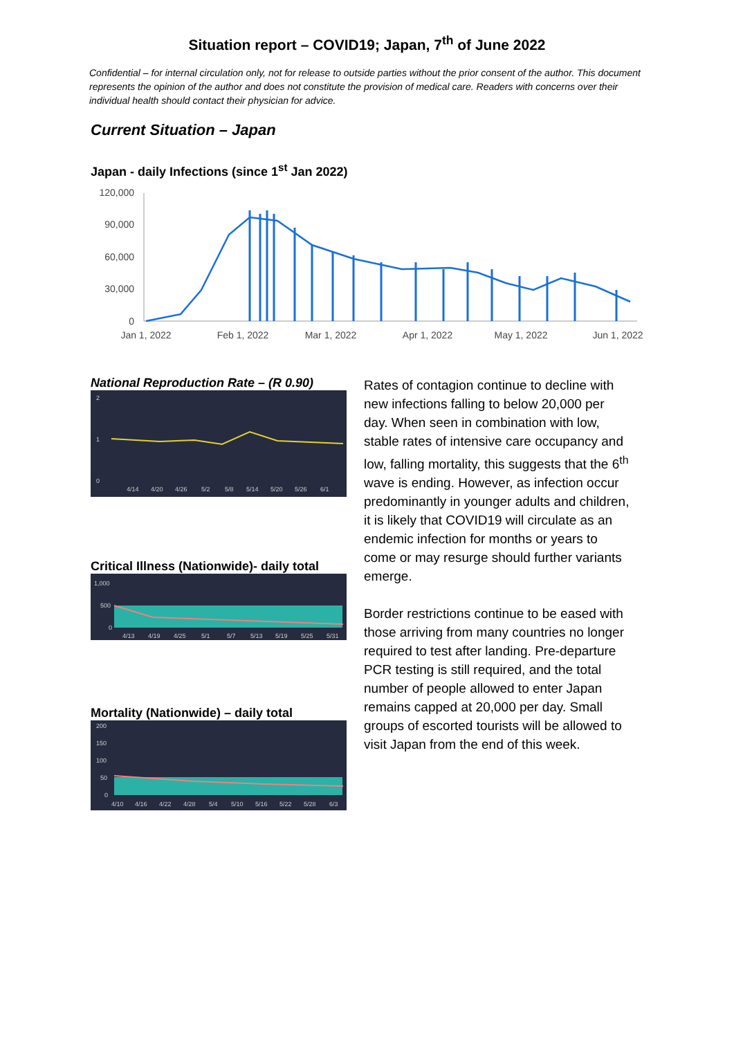Situation report – COVID19; Japan, 7<sup>th</sup> of June 2022
Confidential – for internal circulation only, not for release to outside parties without the prior consent of the author. This document represents the opinion of the author and does not constitute the provision of medical care. Readers with concerns over their individual health should contact their physician for advice.
Current Situation – Japan
Japan - daily Infections (since 1<sup>st</sup> Jan 2022)
120,000
90,000
60,000
30,000
0
Jan 1, 2022
Feb 1, 2022
Mar 1, 2022
Apr 1, 2022
May 1, 2022
Jun 1, 2022
National Reproduction Rate – (R 0.90)
2
1
0
4/14
4/20
4/26
5/2
5/8
5/14
5/20
5/26
6/1
Critical Illness (Nationwide)- daily total
1,000
500
0
4/13
4/19
4/25
5/1
5/7
5/13
5/19
5/25
5/31
Mortality (Nationwide) – daily total
200
150
100
50
0
4/10
4/16
4/22
4/28
5/4
5/10
5/16
5/22
5/28
6/3
Rates of contagion continue to decline with new infections falling to below 20,000 per day. When seen in combination with low, stable rates of intensive care occupancy and low, falling mortality, this suggests that the 6<sup>th</sup> wave is ending. However, as infection occur predominantly in younger adults and children, it is likely that COVID19 will circulate as an endemic infection for months or years to come or may resurge should further variants emerge.
Border restrictions continue to be eased with those arriving from many countries no longer required to test after landing. Pre-departure PCR testing is still required, and the total number of people allowed to enter Japan remains capped at 20,000 per day. Small groups of escorted tourists will be allowed to visit Japan from the end of this week.